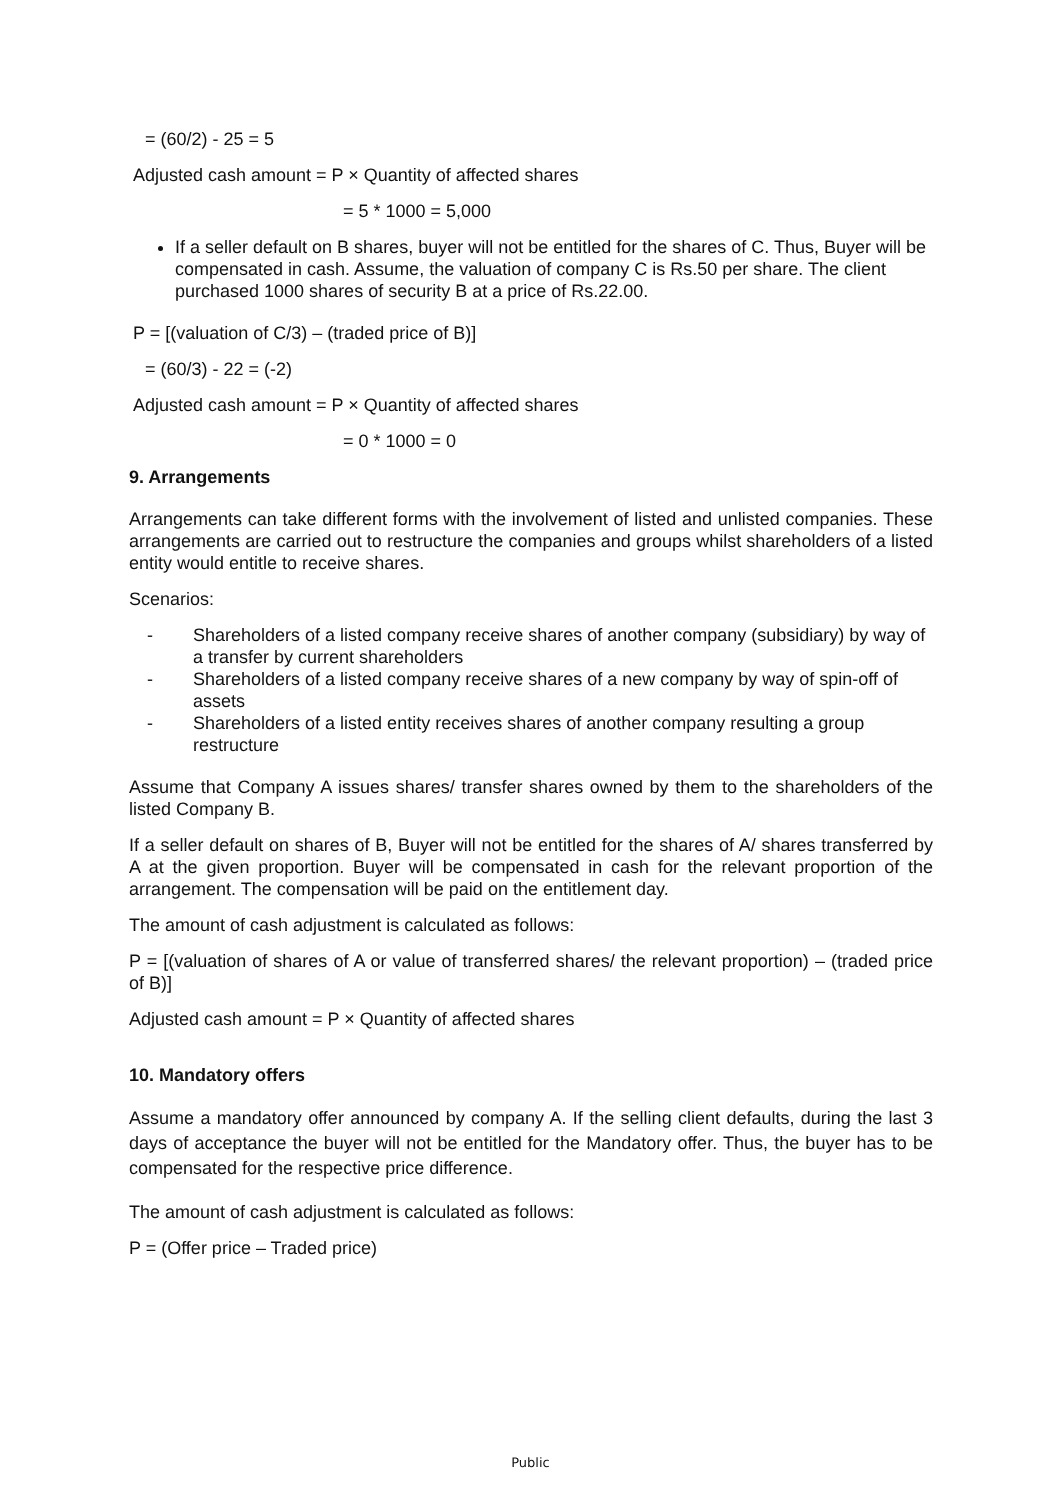= (60/2) - 25 = 5
Adjusted cash amount = P × Quantity of affected shares
= 5 * 1000 = 5,000
If a seller default on B shares, buyer will not be entitled for the shares of C. Thus, Buyer will be compensated in cash. Assume, the valuation of company C is Rs.50 per share. The client purchased 1000 shares of security B at a price of Rs.22.00.
P = [(valuation of C/3) – (traded price of B)]
= (60/3) - 22 = (-2)
Adjusted cash amount = P × Quantity of affected shares
= 0 * 1000 = 0
9. Arrangements
Arrangements can take different forms with the involvement of listed and unlisted companies. These arrangements are carried out to restructure the companies and groups whilst shareholders of a listed entity would entitle to receive shares.
Scenarios:
- Shareholders of a listed company receive shares of another company (subsidiary) by way of a transfer by current shareholders
- Shareholders of a listed company receive shares of a new company by way of spin-off of assets
- Shareholders of a listed entity receives shares of another company resulting a group restructure
Assume that Company A issues shares/ transfer shares owned by them to the shareholders of the listed Company B.
If a seller default on shares of B, Buyer will not be entitled for the shares of A/ shares transferred by A at the given proportion. Buyer will be compensated in cash for the relevant proportion of the arrangement. The compensation will be paid on the entitlement day.
The amount of cash adjustment is calculated as follows:
P = [(valuation of shares of A or value of transferred shares/ the relevant proportion) – (traded price of B)]
Adjusted cash amount = P × Quantity of affected shares
10. Mandatory offers
Assume a mandatory offer announced by company A. If the selling client defaults, during the last 3 days of acceptance the buyer will not be entitled for the Mandatory offer. Thus, the buyer has to be compensated for the respective price difference.
The amount of cash adjustment is calculated as follows:
P = (Offer price – Traded price)
Public